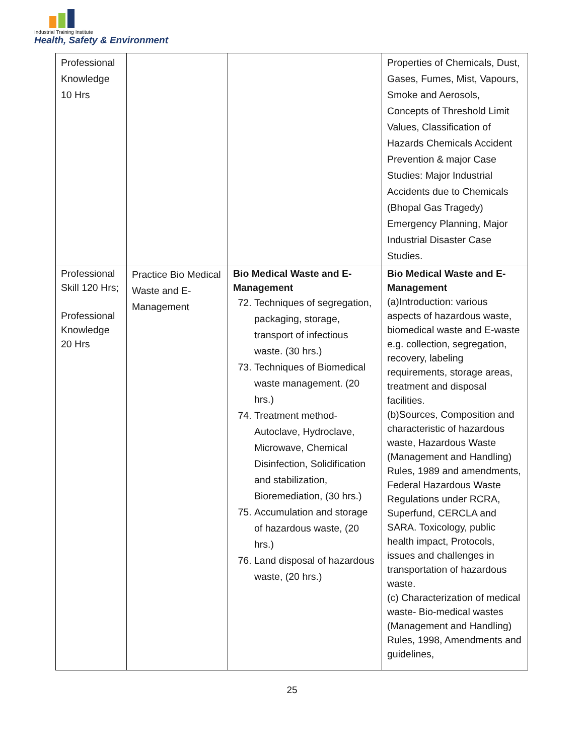Industrial Training Institute
Health, Safety & Environment
| Professional Knowledge 10 Hrs | | | Properties of Chemicals, Dust, Gases, Fumes, Mist, Vapours, Smoke and Aerosols, Concepts of Threshold Limit Values, Classification of Hazards Chemicals Accident Prevention & major Case Studies: Major Industrial Accidents due to Chemicals (Bhopal Gas Tragedy) Emergency Planning, Major Industrial Disaster Case Studies. |
| Professional Skill 120 Hrs; Professional Knowledge 20 Hrs | Practice Bio Medical Waste and E- Management | Bio Medical Waste and E-Management 72. Techniques of segregation, packaging, storage, transport of infectious waste. (30 hrs.) 73. Techniques of Biomedical waste management. (20 hrs.) 74. Treatment method- Autoclave, Hydroclave, Microwave, Chemical Disinfection, Solidification and stabilization, Bioremediation, (30 hrs.) 75. Accumulation and storage of hazardous waste, (20 hrs.) 76. Land disposal of hazardous waste, (20 hrs.) | Bio Medical Waste and E-Management (a)Introduction: various aspects of hazardous waste, biomedical waste and E-waste e.g. collection, segregation, recovery, labeling requirements, storage areas, treatment and disposal facilities. (b)Sources, Composition and characteristic of hazardous waste, Hazardous Waste (Management and Handling) Rules, 1989 and amendments, Federal Hazardous Waste Regulations under RCRA, Superfund, CERCLA and SARA. Toxicology, public health impact, Protocols, issues and challenges in transportation of hazardous waste. (c) Characterization of medical waste- Bio-medical wastes (Management and Handling) Rules, 1998, Amendments and guidelines, |
25